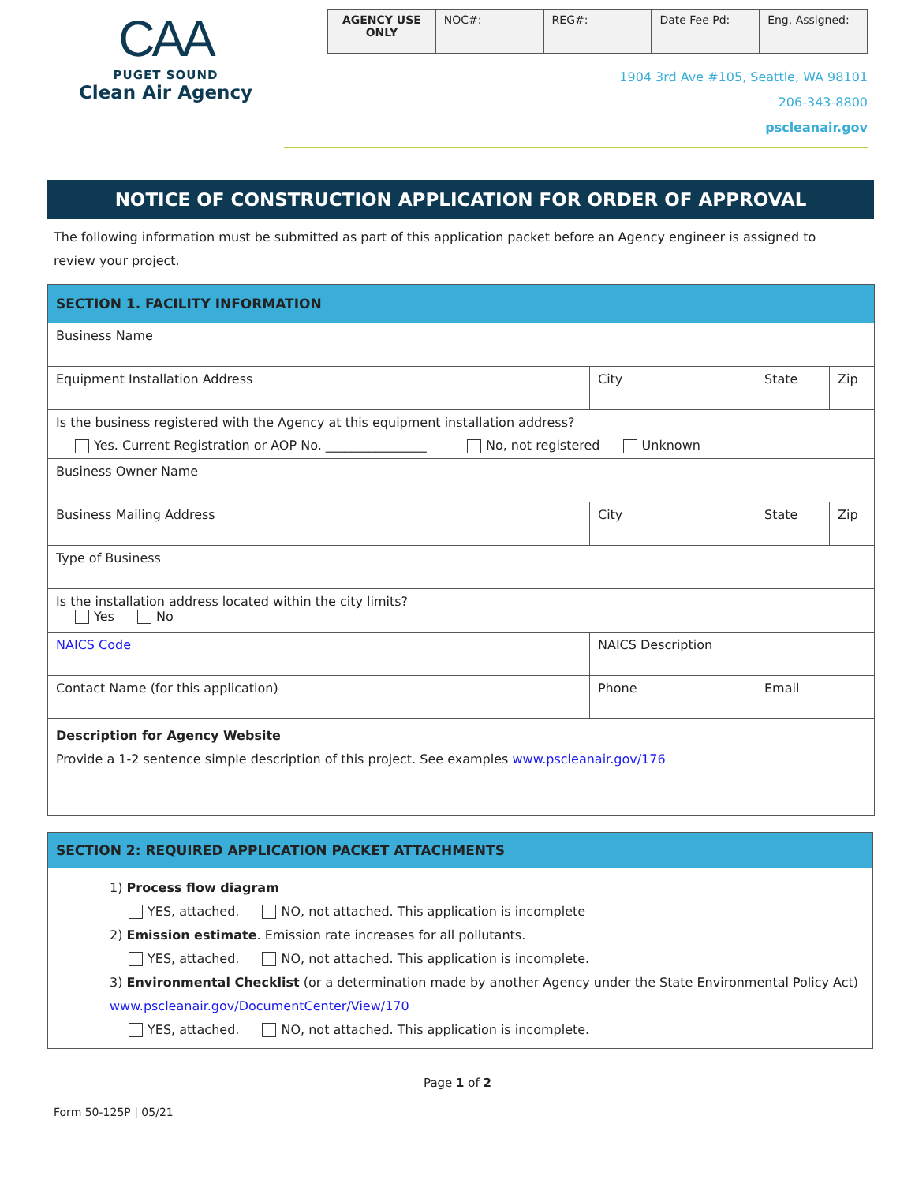CAA
PUGET SOUND
Clean Air Agency
| AGENCY USE ONLY | NOC#: | REG#: | Date Fee Pd: | Eng. Assigned: |
1904 3rd Ave #105, Seattle, WA 98101
206-343-8800
pscleanair.gov
NOTICE OF CONSTRUCTION APPLICATION FOR ORDER OF APPROVAL
The following information must be submitted as part of this application packet before an Agency engineer is assigned to review your project.
| SECTION 1. FACILITY INFORMATION | | | | |
| Business Name | | | | |
| Equipment Installation Address | | City | State | Zip |
| Is the business registered with the Agency at this equipment installation address? Yes. Current Registration or AOP No. ________________ No, not registered Unknown | | | | |
| Business Owner Name | | | | |
| Business Mailing Address | | City | State | Zip |
| Type of Business | | | | |
| Is the installation address located within the city limits? Yes No | | | | |
| NAICS Code | NAICS Description | | | |
| Contact Name (for this application) | | Phone | Email | |
| Description for Agency Website Provide a 1-2 sentence simple description of this project. See examples www.pscleanair.gov/176 | | | | |
SECTION 2: REQUIRED APPLICATION PACKET ATTACHMENTS
1) Process flow diagram
YES, attached. NO, not attached. This application is incomplete
2) Emission estimate. Emission rate increases for all pollutants.
YES, attached. NO, not attached. This application is incomplete.
3) Environmental Checklist (or a determination made by another Agency under the State Environmental Policy Act) www.pscleanair.gov/DocumentCenter/View/170
YES, attached. NO, not attached. This application is incomplete.
Page 1 of 2
Form 50-125P | 05/21